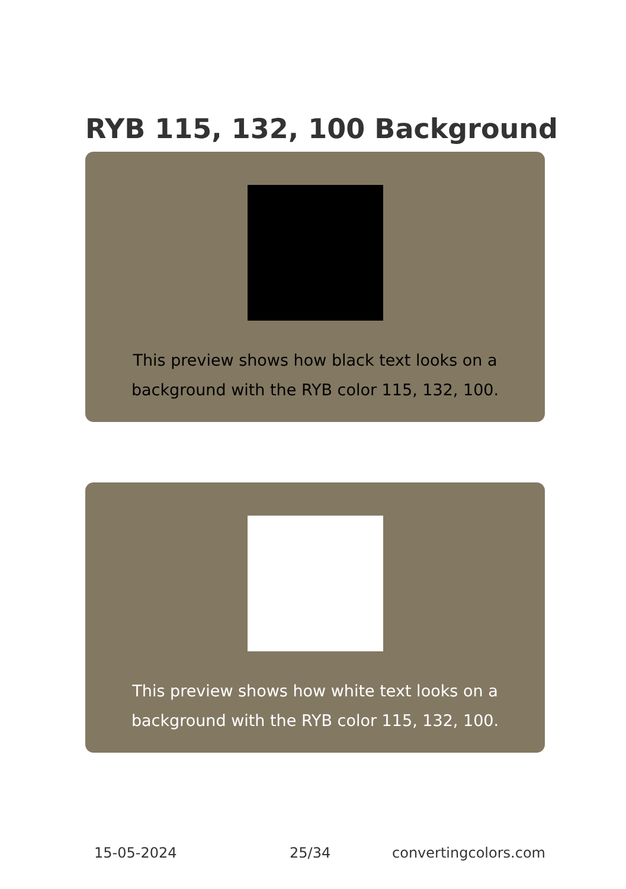RYB 115, 132, 100 Background
This preview shows how black text looks on a background with the RYB color 115, 132, 100.
This preview shows how white text looks on a background with the RYB color 115, 132, 100.
15-05-2024 25/34 convertingcolors.com